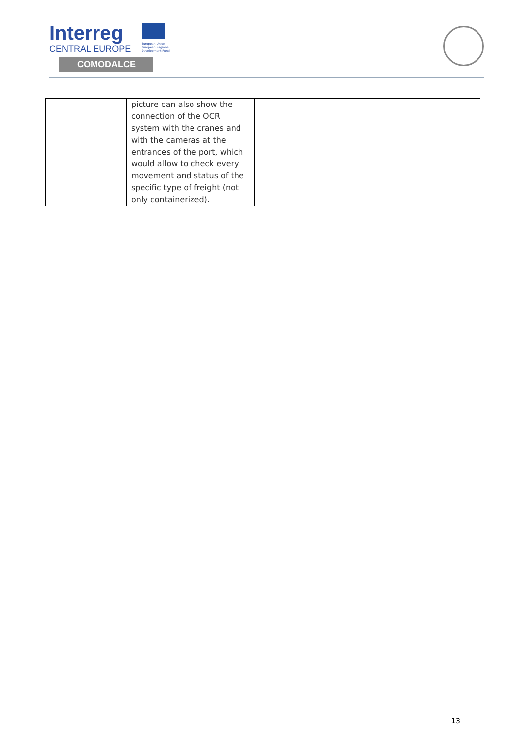Interreg
CENTRAL EUROPE
European Union European Regional Development Fund
COMODALCE
| | picture can also show the connection of the OCR system with the cranes and with the cameras at the entrances of the port, which would allow to check every movement and status of the specific type of freight (not only containerized). | | |
13